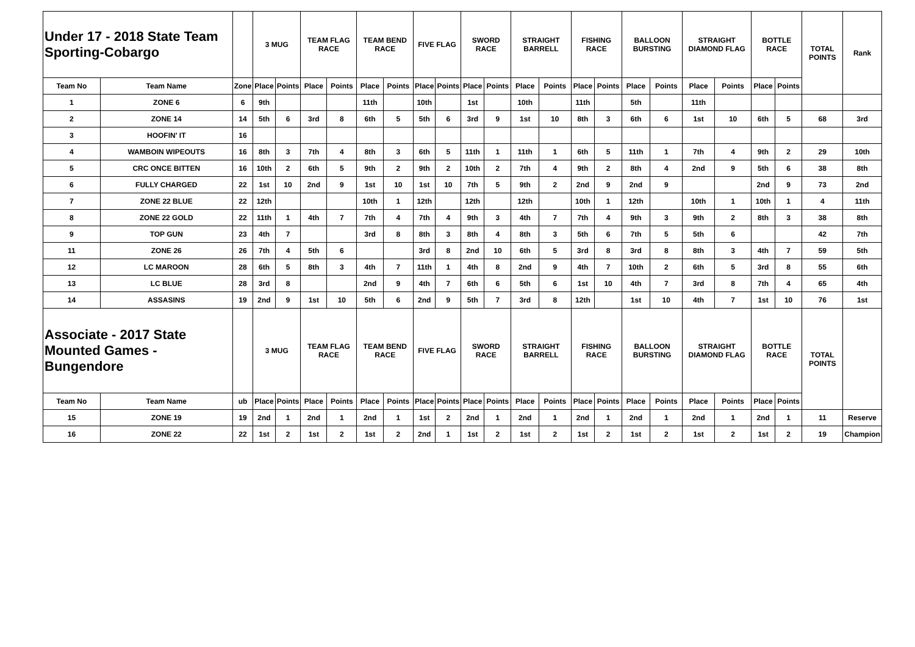| Under 17 - 2018 State Team Sporting-Cobargo | | | 3 MUG | | TEAM FLAG RACE | | TEAM BEND RACE | | FIVE FLAG | | SWORD RACE | | STRAIGHT BARRELL | | FISHING RACE | | BALLOON BURSTING | | STRAIGHT DIAMOND FLAG | | BOTTLE RACE | | TOTAL POINTS | Rank |
| --- | --- | --- | --- | --- | --- | --- | --- | --- | --- | --- | --- | --- | --- | --- | --- | --- | --- | --- | --- | --- | --- | --- | --- | --- |
| Team No | Team Name | Zone | Place | Points | Place | Points | Place | Points | Place | Points | Place | Points | Place | Points | Place | Points | Place | Points | Place | Points | Place | Points | | |
| 1 | ZONE 6 | 6 | 9th | | | | 11th | | 10th | | 1st | | 10th | | 11th | | 5th | | 11th | | | | | |
| 2 | ZONE 14 | 14 | 5th | 6 | 3rd | 8 | 6th | 5 | 5th | 6 | 3rd | 9 | 1st | 10 | 8th | 3 | 6th | 6 | 1st | 10 | 6th | 5 | 68 | 3rd |
| 3 | HOOFIN' IT | 16 | | | | | | | | | | | | | | | | | | | | | | |
| 4 | WAMBOIN WIPEOUTS | 16 | 8th | 3 | 7th | 4 | 8th | 3 | 6th | 5 | 11th | 1 | 11th | 1 | 6th | 5 | 11th | 1 | 7th | 4 | 9th | 2 | 29 | 10th |
| 5 | CRC ONCE BITTEN | 16 | 10th | 2 | 6th | 5 | 9th | 2 | 9th | 2 | 10th | 2 | 7th | 4 | 9th | 2 | 8th | 4 | 2nd | 9 | 5th | 6 | 38 | 8th |
| 6 | FULLY CHARGED | 22 | 1st | 10 | 2nd | 9 | 1st | 10 | 1st | 10 | 7th | 5 | 9th | 2 | 2nd | 9 | 2nd | 9 | | | 2nd | 9 | 73 | 2nd |
| 7 | ZONE 22 BLUE | 22 | 12th | | | | 10th | 1 | 12th | | 12th | | 12th | | 10th | 1 | 12th | | 10th | 1 | 10th | 1 | 4 | 11th |
| 8 | ZONE 22 GOLD | 22 | 11th | 1 | 4th | 7 | 7th | 4 | 7th | 4 | 9th | 3 | 4th | 7 | 7th | 4 | 9th | 3 | 9th | 2 | 8th | 3 | 38 | 8th |
| 9 | TOP GUN | 23 | 4th | 7 | | | 3rd | 8 | 8th | 3 | 8th | 4 | 8th | 3 | 5th | 6 | 7th | 5 | 5th | 6 | | | 42 | 7th |
| 11 | ZONE 26 | 26 | 7th | 4 | 5th | 6 | | | 3rd | 8 | 2nd | 10 | 6th | 5 | 3rd | 8 | 3rd | 8 | 8th | 3 | 4th | 7 | 59 | 5th |
| 12 | LC MAROON | 28 | 6th | 5 | 8th | 3 | 4th | 7 | 11th | 1 | 4th | 8 | 2nd | 9 | 4th | 7 | 10th | 2 | 6th | 5 | 3rd | 8 | 55 | 6th |
| 13 | LC BLUE | 28 | 3rd | 8 | | | 2nd | 9 | 4th | 7 | 6th | 6 | 5th | 6 | 1st | 10 | 4th | 7 | 3rd | 8 | 7th | 4 | 65 | 4th |
| 14 | ASSASINS | 19 | 2nd | 9 | 1st | 10 | 5th | 6 | 2nd | 9 | 5th | 7 | 3rd | 8 | 12th | | 1st | 10 | 4th | 7 | 1st | 10 | 76 | 1st |
| Associate - 2017 State Mounted Games - Bungendore | | | 3 MUG | | TEAM FLAG RACE | | TEAM BEND RACE | | FIVE FLAG | | SWORD RACE | | STRAIGHT BARRELL | | FISHING RACE | | BALLOON BURSTING | | STRAIGHT DIAMOND FLAG | | BOTTLE RACE | | TOTAL POINTS | |
| Team No | Team Name | ub | Place | Points | Place | Points | Place | Points | Place | Points | Place | Points | Place | Points | Place | Points | Place | Points | Place | Points | Place | Points | | |
| 15 | ZONE 19 | 19 | 2nd | 1 | 2nd | 1 | 2nd | 1 | 1st | 2 | 2nd | 1 | 2nd | 1 | 2nd | 1 | 2nd | 1 | 2nd | 1 | 2nd | 1 | 11 | Reserve |
| 16 | ZONE 22 | 22 | 1st | 2 | 1st | 2 | 1st | 2 | 2nd | 1 | 1st | 2 | 1st | 2 | 1st | 2 | 1st | 2 | 1st | 2 | 1st | 2 | 19 | Champion |